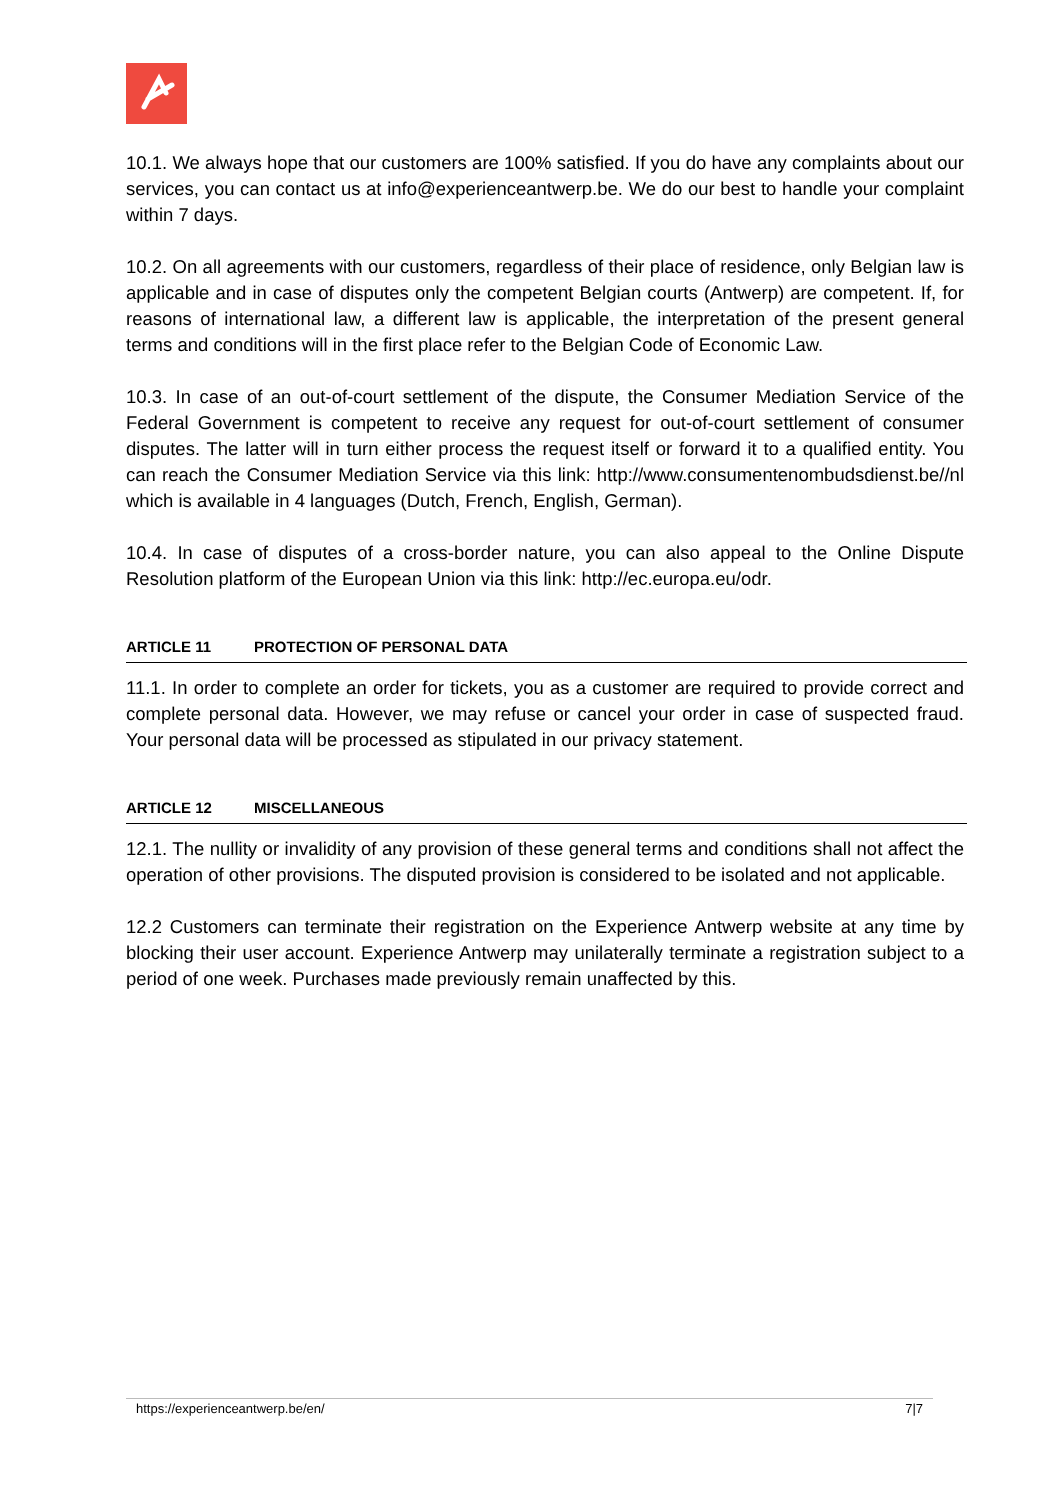10.1. We always hope that our customers are 100% satisfied. If you do have any complaints about our services, you can contact us at info@experienceantwerp.be. We do our best to handle your complaint within 7 days.
10.2. On all agreements with our customers, regardless of their place of residence, only Belgian law is applicable and in case of disputes only the competent Belgian courts (Antwerp) are competent. If, for reasons of international law, a different law is applicable, the interpretation of the present general terms and conditions will in the first place refer to the Belgian Code of Economic Law.
10.3. In case of an out-of-court settlement of the dispute, the Consumer Mediation Service of the Federal Government is competent to receive any request for out-of-court settlement of consumer disputes. The latter will in turn either process the request itself or forward it to a qualified entity. You can reach the Consumer Mediation Service via this link: http://www.consumentenombudsdienst.be//nl which is available in 4 languages (Dutch, French, English, German).
10.4. In case of disputes of a cross-border nature, you can also appeal to the Online Dispute Resolution platform of the European Union via this link: http://ec.europa.eu/odr.
ARTICLE 11 PROTECTION OF PERSONAL DATA
11.1. In order to complete an order for tickets, you as a customer are required to provide correct and complete personal data. However, we may refuse or cancel your order in case of suspected fraud. Your personal data will be processed as stipulated in our privacy statement.
ARTICLE 12 MISCELLANEOUS
12.1. The nullity or invalidity of any provision of these general terms and conditions shall not affect the operation of other provisions. The disputed provision is considered to be isolated and not applicable.
12.2 Customers can terminate their registration on the Experience Antwerp website at any time by blocking their user account. Experience Antwerp may unilaterally terminate a registration subject to a period of one week. Purchases made previously remain unaffected by this.
https://experienceantwerp.be/en/ 7|7